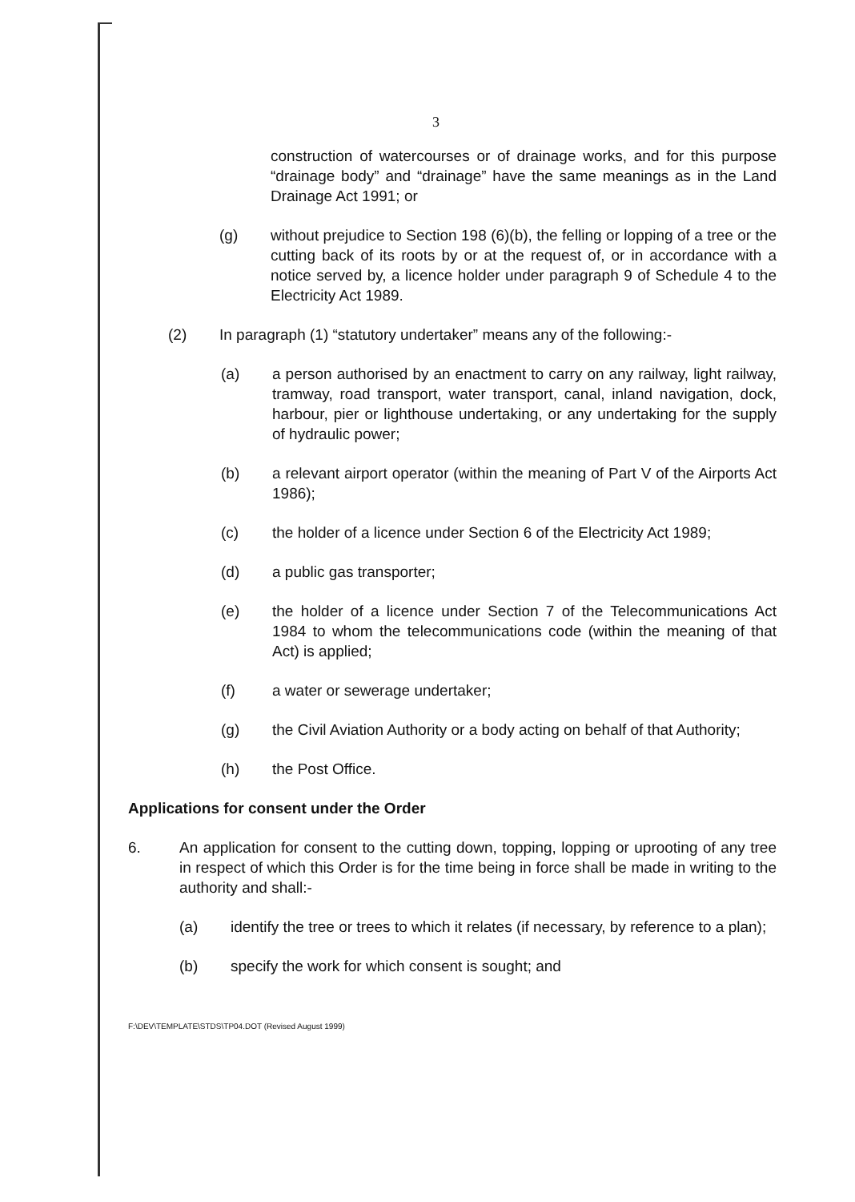3
construction of watercourses or of drainage works, and for this purpose “drainage body” and “drainage” have the same meanings as in the Land Drainage Act 1991; or
(g) without prejudice to Section 198 (6)(b), the felling or lopping of a tree or the cutting back of its roots by or at the request of, or in accordance with a notice served by, a licence holder under paragraph 9 of Schedule 4 to the Electricity Act 1989.
(2) In paragraph (1) “statutory undertaker” means any of the following:-
(a) a person authorised by an enactment to carry on any railway, light railway, tramway, road transport, water transport, canal, inland navigation, dock, harbour, pier or lighthouse undertaking, or any undertaking for the supply of hydraulic power;
(b) a relevant airport operator (within the meaning of Part V of the Airports Act 1986);
(c) the holder of a licence under Section 6 of the Electricity Act 1989;
(d) a public gas transporter;
(e) the holder of a licence under Section 7 of the Telecommunications Act 1984 to whom the telecommunications code (within the meaning of that Act) is applied;
(f) a water or sewerage undertaker;
(g) the Civil Aviation Authority or a body acting on behalf of that Authority;
(h) the Post Office.
Applications for consent under the Order
6. An application for consent to the cutting down, topping, lopping or uprooting of any tree in respect of which this Order is for the time being in force shall be made in writing to the authority and shall:-
(a) identify the tree or trees to which it relates (if necessary, by reference to a plan);
(b) specify the work for which consent is sought; and
F:\DEV\TEMPLATE\STDS\TP04.DOT (Revised August 1999)